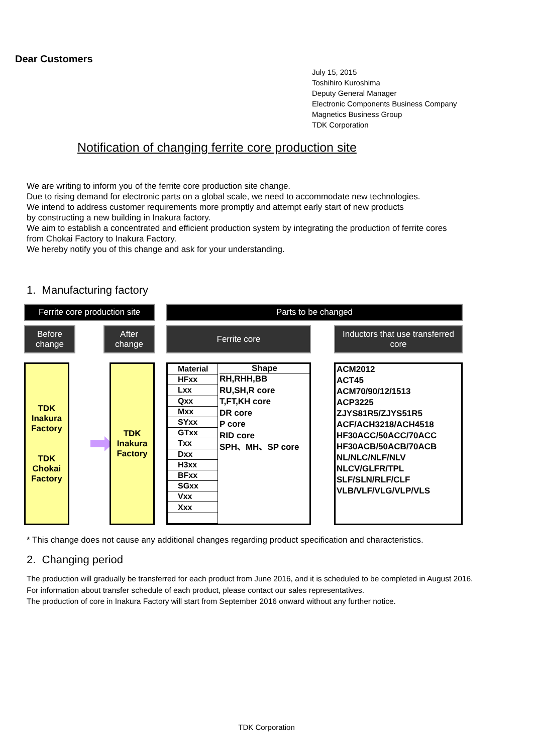Dear Customers
July 15, 2015
Toshihiro Kuroshima
Deputy General Manager
Electronic Components Business Company
Magnetics Business Group
TDK Corporation
Notification of changing ferrite core production site
We are writing to inform you of the ferrite core production site change.
Due to rising demand for electronic parts on a global scale, we need to accommodate new technologies.
We intend to address customer requirements more promptly and attempt early start of new products
by constructing a new building in Inakura factory.
We aim to establish a concentrated and efficient production system by integrating the production of ferrite cores
from Chokai Factory to Inakura Factory.
We hereby notify you of this change and ask for your understanding.
1. Manufacturing factory
Ferrite core production site
Before
change
After
change
TDK
Inakura
Factory
TDK
Chokai
Factory
TDK
Inakura
Factory
Parts to be changed
Ferrite core Inductors that use transferred
core
| Material |
| HFxx |
| Lxx |
| Qxx |
| Mxx |
| SYxx |
| GTxx |
| Txx |
| Dxx |
| H3xx |
| BFxx |
| SGxx |
| Vxx |
| Xxx |
Shape
RH,RHH,BB
RU,SH,R core
T,FT,KH core
DR core
P core
RID core
SPH、MH、SP core
ACM2012
ACT45
ACM70/90/12/1513
ACP3225
ZJYS81R5/ZJYS51R5
ACF/ACH3218/ACH4518
HF30ACC/50ACC/70ACC
HF30ACB/50ACB/70ACB
NL/NLC/NLF/NLV
NLCV/GLFR/TPL
SLF/SLN/RLF/CLF
VLB/VLF/VLG/VLP/VLS
* This change does not cause any additional changes regarding product specification and characteristics.
2. Changing period
The production will gradually be transferred for each product from June 2016, and it is scheduled to be completed in August 2016.
For information about transfer schedule of each product, please contact our sales representatives.
The production of core in Inakura Factory will start from September 2016 onward without any further notice.
TDK Corporation